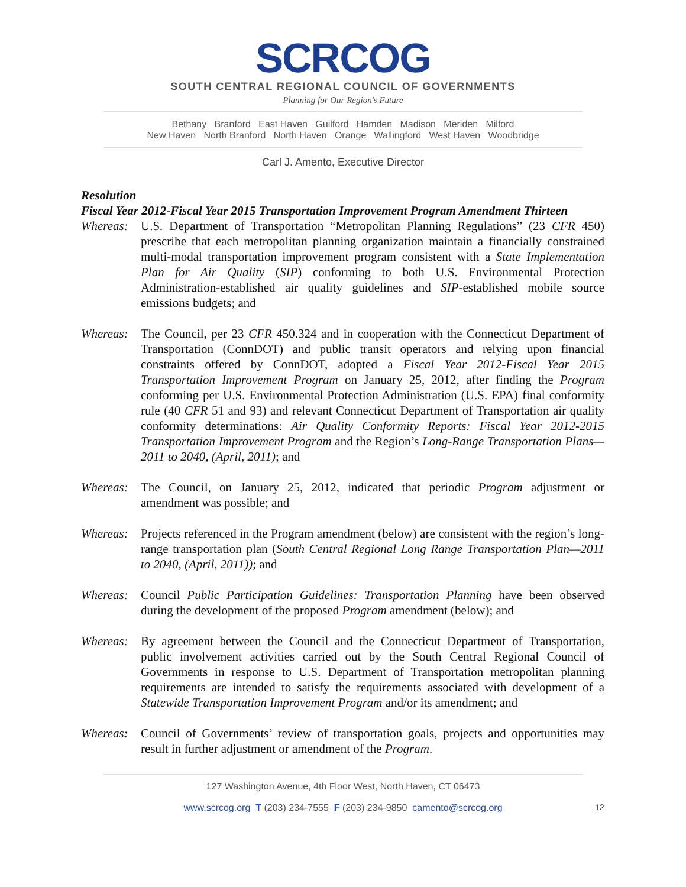SCRCOG
SOUTH CENTRAL REGIONAL COUNCIL OF GOVERNMENTS
Planning for Our Region's Future
Bethany Branford East Haven Guilford Hamden Madison Meriden Milford
New Haven North Branford North Haven Orange Wallingford West Haven Woodbridge
Carl J. Amento, Executive Director
Resolution
Fiscal Year 2012-Fiscal Year 2015 Transportation Improvement Program Amendment Thirteen
Whereas: U.S. Department of Transportation “Metropolitan Planning Regulations” (23 CFR 450) prescribe that each metropolitan planning organization maintain a financially constrained multi-modal transportation improvement program consistent with a State Implementation Plan for Air Quality (SIP) conforming to both U.S. Environmental Protection Administration-established air quality guidelines and SIP-established mobile source emissions budgets; and
Whereas: The Council, per 23 CFR 450.324 and in cooperation with the Connecticut Department of Transportation (ConnDOT) and public transit operators and relying upon financial constraints offered by ConnDOT, adopted a Fiscal Year 2012-Fiscal Year 2015 Transportation Improvement Program on January 25, 2012, after finding the Program conforming per U.S. Environmental Protection Administration (U.S. EPA) final conformity rule (40 CFR 51 and 93) and relevant Connecticut Department of Transportation air quality conformity determinations: Air Quality Conformity Reports: Fiscal Year 2012-2015 Transportation Improvement Program and the Region’s Long-Range Transportation Plans—2011 to 2040, (April, 2011); and
Whereas: The Council, on January 25, 2012, indicated that periodic Program adjustment or amendment was possible; and
Whereas: Projects referenced in the Program amendment (below) are consistent with the region’s long-range transportation plan (South Central Regional Long Range Transportation Plan—2011 to 2040, (April, 2011)); and
Whereas: Council Public Participation Guidelines: Transportation Planning have been observed during the development of the proposed Program amendment (below); and
Whereas: By agreement between the Council and the Connecticut Department of Transportation, public involvement activities carried out by the South Central Regional Council of Governments in response to U.S. Department of Transportation metropolitan planning requirements are intended to satisfy the requirements associated with development of a Statewide Transportation Improvement Program and/or its amendment; and
Whereas: Council of Governments’ review of transportation goals, projects and opportunities may result in further adjustment or amendment of the Program.
127 Washington Avenue, 4th Floor West, North Haven, CT 06473
www.scrcog.org T (203) 234-7555 F (203) 234-9850 camento@scrcog.org 12